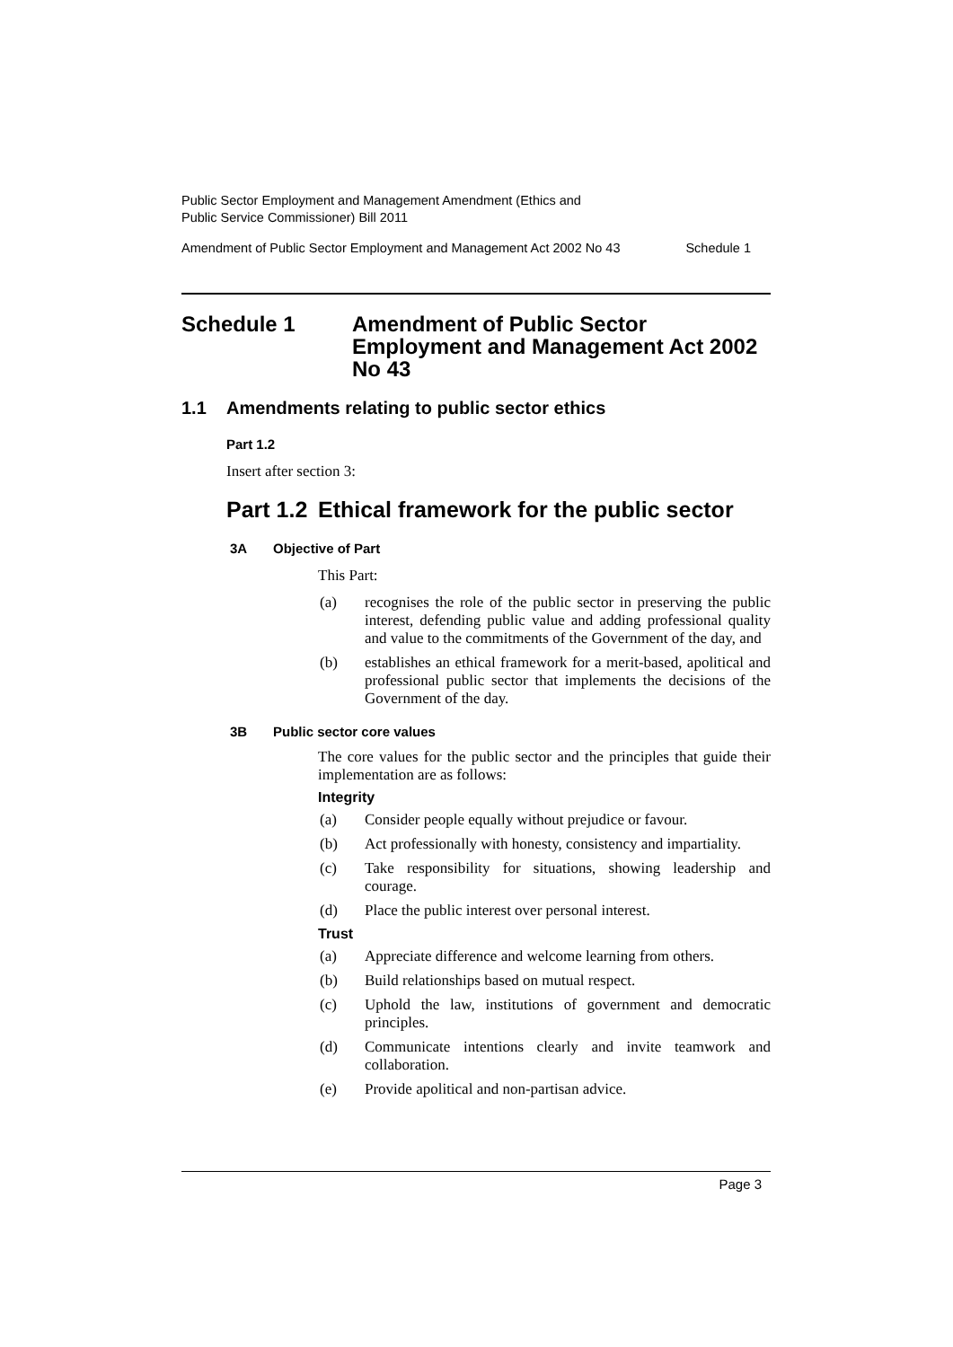Public Sector Employment and Management Amendment (Ethics and
Public Service Commissioner) Bill 2011
Amendment of Public Sector Employment and Management Act 2002 No 43 Schedule 1
Schedule 1 Amendment of Public Sector Employment and Management Act 2002 No 43
1.1 Amendments relating to public sector ethics
Part 1.2
Insert after section 3:
Part 1.2 Ethical framework for the public sector
3A Objective of Part
This Part:
(a) recognises the role of the public sector in preserving the public interest, defending public value and adding professional quality and value to the commitments of the Government of the day, and
(b) establishes an ethical framework for a merit-based, apolitical and professional public sector that implements the decisions of the Government of the day.
3B Public sector core values
The core values for the public sector and the principles that guide their implementation are as follows:
Integrity
(a) Consider people equally without prejudice or favour.
(b) Act professionally with honesty, consistency and impartiality.
(c) Take responsibility for situations, showing leadership and courage.
(d) Place the public interest over personal interest.
Trust
(a) Appreciate difference and welcome learning from others.
(b) Build relationships based on mutual respect.
(c) Uphold the law, institutions of government and democratic principles.
(d) Communicate intentions clearly and invite teamwork and collaboration.
(e) Provide apolitical and non-partisan advice.
Page 3